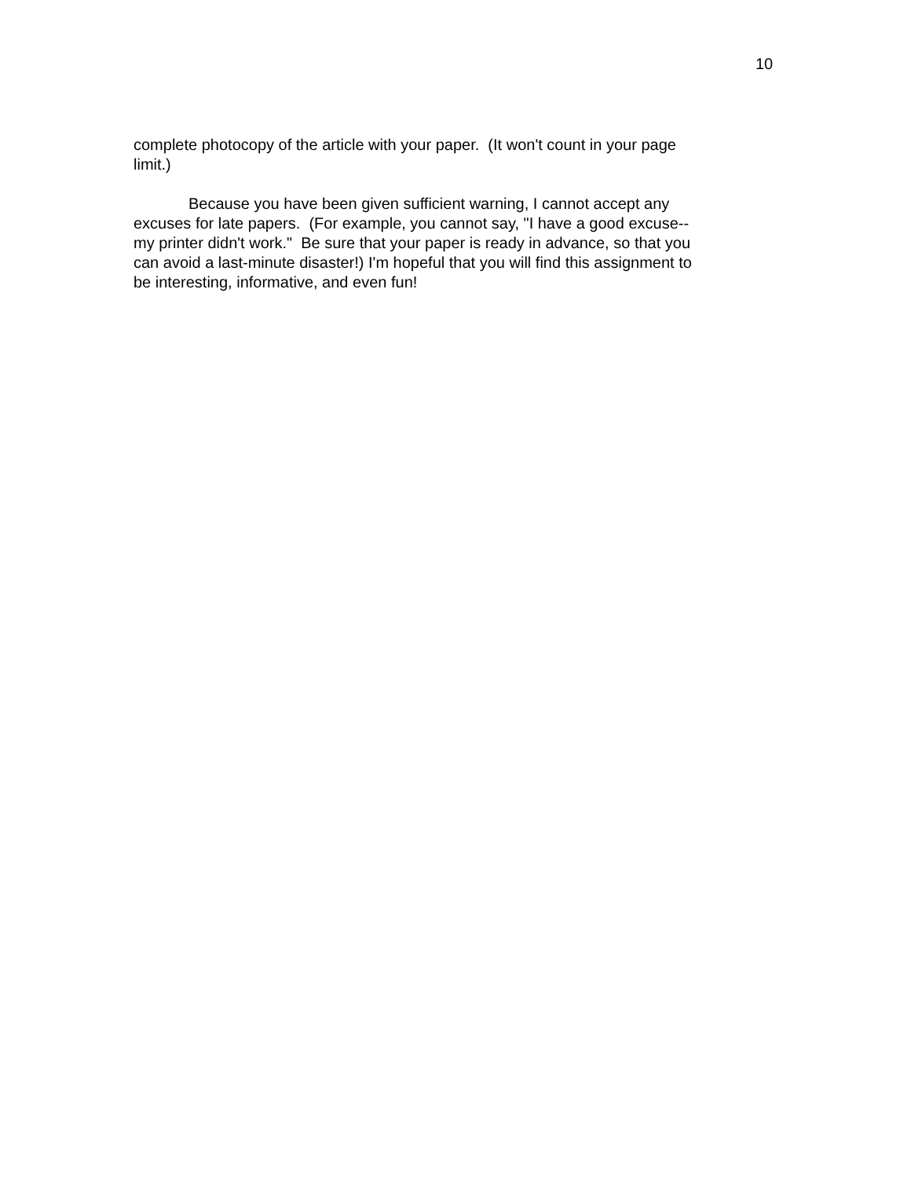10
complete photocopy of the article with your paper. (It won't count in your page
limit.)
Because you have been given sufficient warning, I cannot accept any
excuses for late papers. (For example, you cannot say, "I have a good excuse--
my printer didn't work." Be sure that your paper is ready in advance, so that you
can avoid a last-minute disaster!) I'm hopeful that you will find this assignment to
be interesting, informative, and even fun!